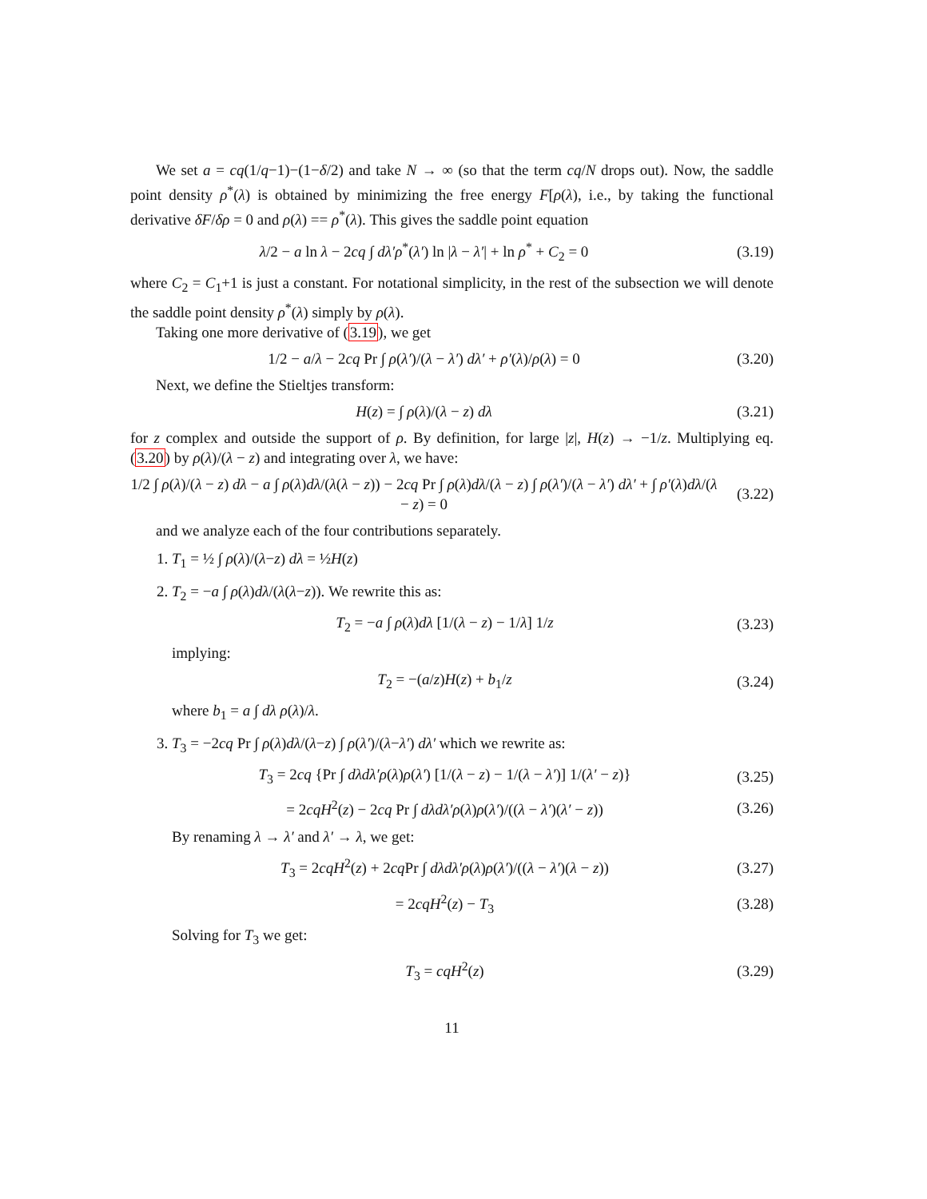We set a = cq(1/q−1)−(1−δ/2) and take N → ∞ (so that the term cq/N drops out). Now, the saddle point density ρ<sup>*</sup>(λ) is obtained by minimizing the free energy F[ρ(λ), i.e., by taking the functional derivative δF/δρ = 0 and ρ(λ) == ρ<sup>*</sup>(λ). This gives the saddle point equation
λ/2 − a ln λ − 2cq ∫ dλ′ρ<sup>*</sup>(λ′) ln |λ − λ′| + ln ρ<sup>*</sup> + C<sub>2</sub> = 0 (3.19)
where C<sub>2</sub> = C<sub>1</sub>+1 is just a constant. For notational simplicity, in the rest of the subsection we will denote the saddle point density ρ<sup>*</sup>(λ) simply by ρ(λ).
Taking one more derivative of (3.19), we get
1/2 − a/λ − 2cq Pr ∫ ρ(λ′)/(λ − λ′) dλ′ + ρ′(λ)/ρ(λ) = 0 (3.20)
Next, we define the Stieltjes transform:
H(z) = ∫ ρ(λ)/(λ − z) dλ (3.21)
for z complex and outside the support of ρ. By definition, for large |z|, H(z) → −1/z. Multiplying eq. (3.20) by ρ(λ)/(λ − z) and integrating over λ, we have:
1/2 ∫ ρ(λ)/(λ − z) dλ − a ∫ ρ(λ)dλ/(λ(λ − z)) − 2cq Pr ∫ ρ(λ)dλ/(λ − z) ∫ ρ(λ′)/(λ − λ′) dλ′ + ∫ ρ′(λ)dλ/(λ − z) = 0 (3.22)
and we analyze each of the four contributions separately.
1. T<sub>1</sub> = ½ ∫ ρ(λ)/(λ−z) dλ = ½H(z)
2. T<sub>2</sub> = −a ∫ ρ(λ)dλ/(λ(λ−z)). We rewrite this as:
T<sub>2</sub> = −a ∫ ρ(λ)dλ [1/(λ − z) − 1/λ] 1/z (3.23)
implying:
T<sub>2</sub> = −(a/z)H(z) + b<sub>1</sub>/z (3.24)
where b<sub>1</sub> = a ∫ dλ ρ(λ)/λ.
3. T<sub>3</sub> = −2cq Pr ∫ ρ(λ)dλ/(λ−z) ∫ ρ(λ′)/(λ−λ′) dλ′ which we rewrite as:
T<sub>3</sub> = 2cq {Pr ∫ dλdλ′ρ(λ)ρ(λ′) [1/(λ − z) − 1/(λ − λ′)] 1/(λ′ − z)} (3.25)
= 2cqH<sup>2</sup>(z) − 2cq Pr ∫ dλdλ′ρ(λ)ρ(λ′)/((λ − λ′)(λ′ − z)) (3.26)
By renaming λ → λ′ and λ′ → λ, we get:
T<sub>3</sub> = 2cqH<sup>2</sup>(z) + 2cq Pr ∫ dλdλ′ρ(λ)ρ(λ′)/((λ − λ′)(λ − z)) (3.27)
= 2cqH<sup>2</sup>(z) − T<sub>3</sub> (3.28)
Solving for T<sub>3</sub> we get:
T<sub>3</sub> = cqH<sup>2</sup>(z) (3.29)
11